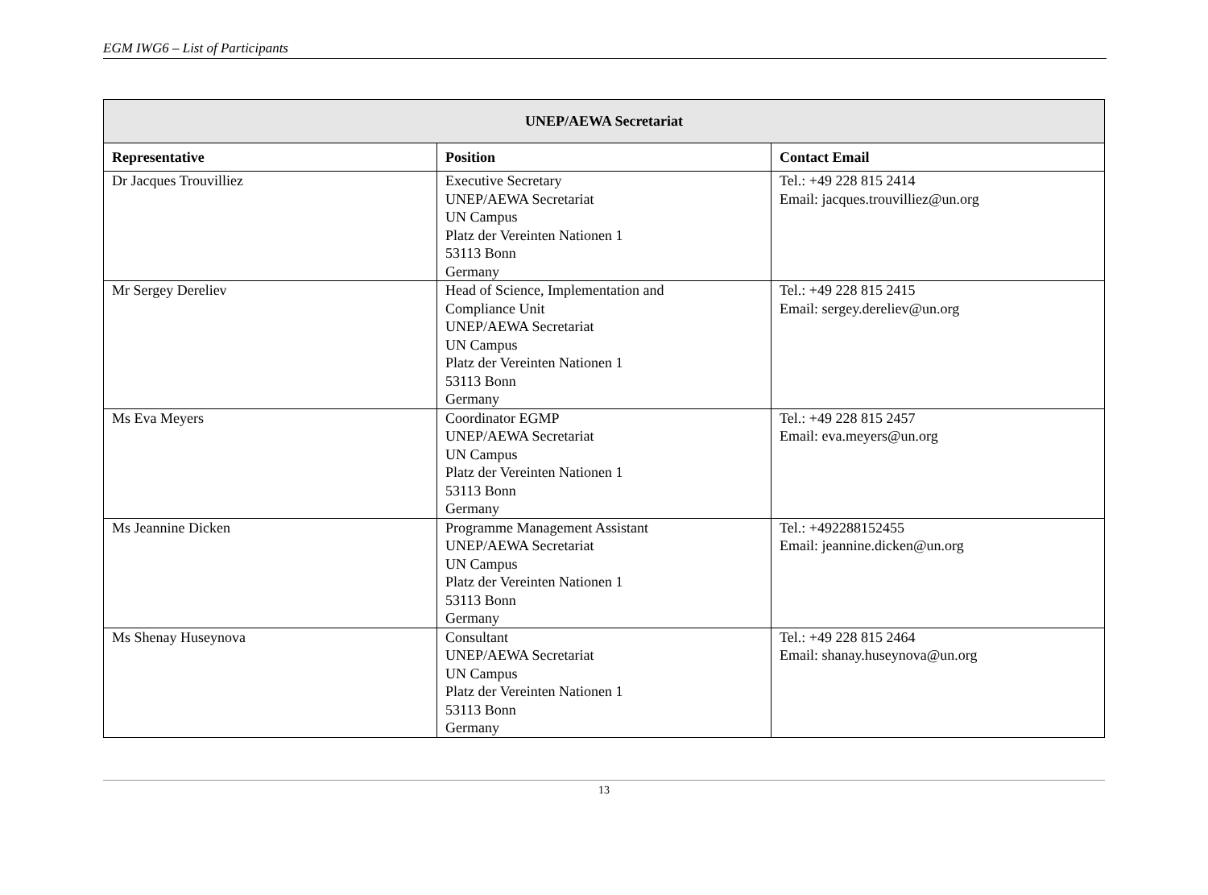EGM IWG6 – List of Participants
| UNEP/AEWA Secretariat | | |
| --- | --- | --- |
| Representative | Position | Contact Email |
| Dr Jacques Trouvilliez | Executive Secretary UNEP/AEWA Secretariat UN Campus Platz der Vereinten Nationen 1 53113 Bonn Germany | Tel.: +49 228 815 2414 Email: jacques.trouvilliez@un.org |
| Mr Sergey Dereliev | Head of Science, Implementation and Compliance Unit UNEP/AEWA Secretariat UN Campus Platz der Vereinten Nationen 1 53113 Bonn Germany | Tel.: +49 228 815 2415 Email: sergey.dereliev@un.org |
| Ms Eva Meyers | Coordinator EGMP UNEP/AEWA Secretariat UN Campus Platz der Vereinten Nationen 1 53113 Bonn Germany | Tel.: +49 228 815 2457 Email: eva.meyers@un.org |
| Ms Jeannine Dicken | Programme Management Assistant UNEP/AEWA Secretariat UN Campus Platz der Vereinten Nationen 1 53113 Bonn Germany | Tel.: +492288152455 Email: jeannine.dicken@un.org |
| Ms Shenay Huseynova | Consultant UNEP/AEWA Secretariat UN Campus Platz der Vereinten Nationen 1 53113 Bonn Germany | Tel.: +49 228 815 2464 Email: shanay.huseynova@un.org |
13